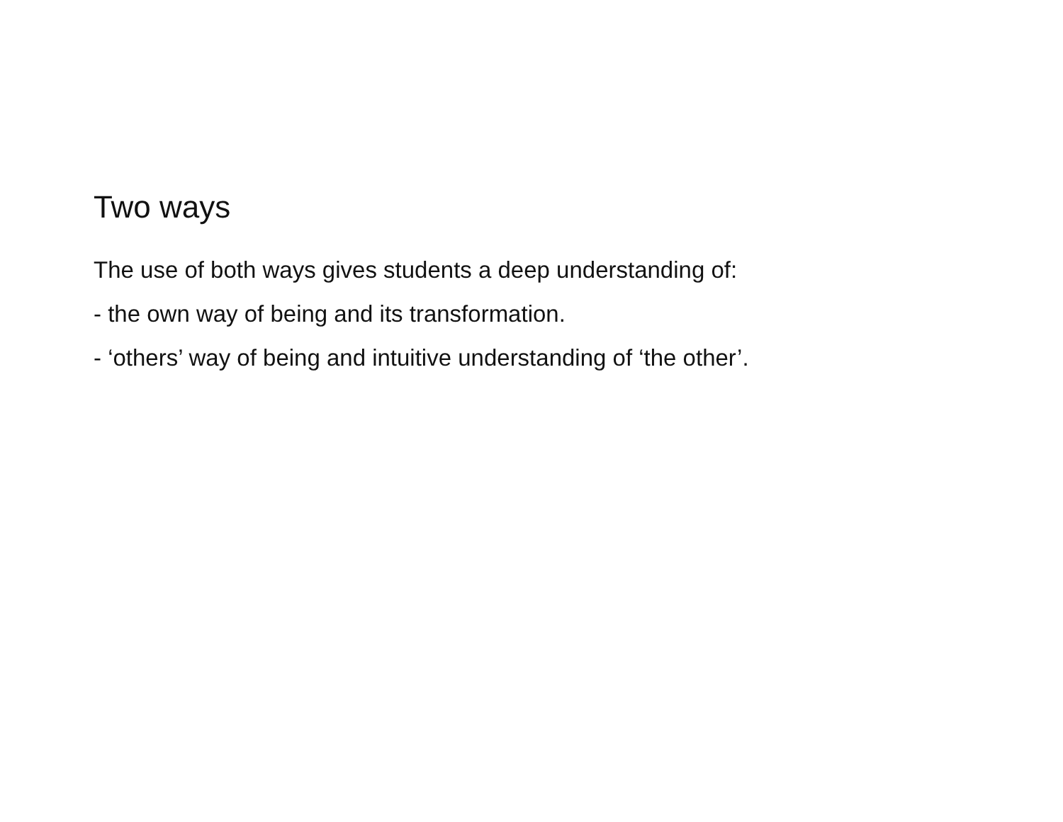Two ways
The use of both ways gives students a deep understanding of:
- the own way of being and its transformation.
- ‘others’ way of being and intuitive understanding of ‘the other’.